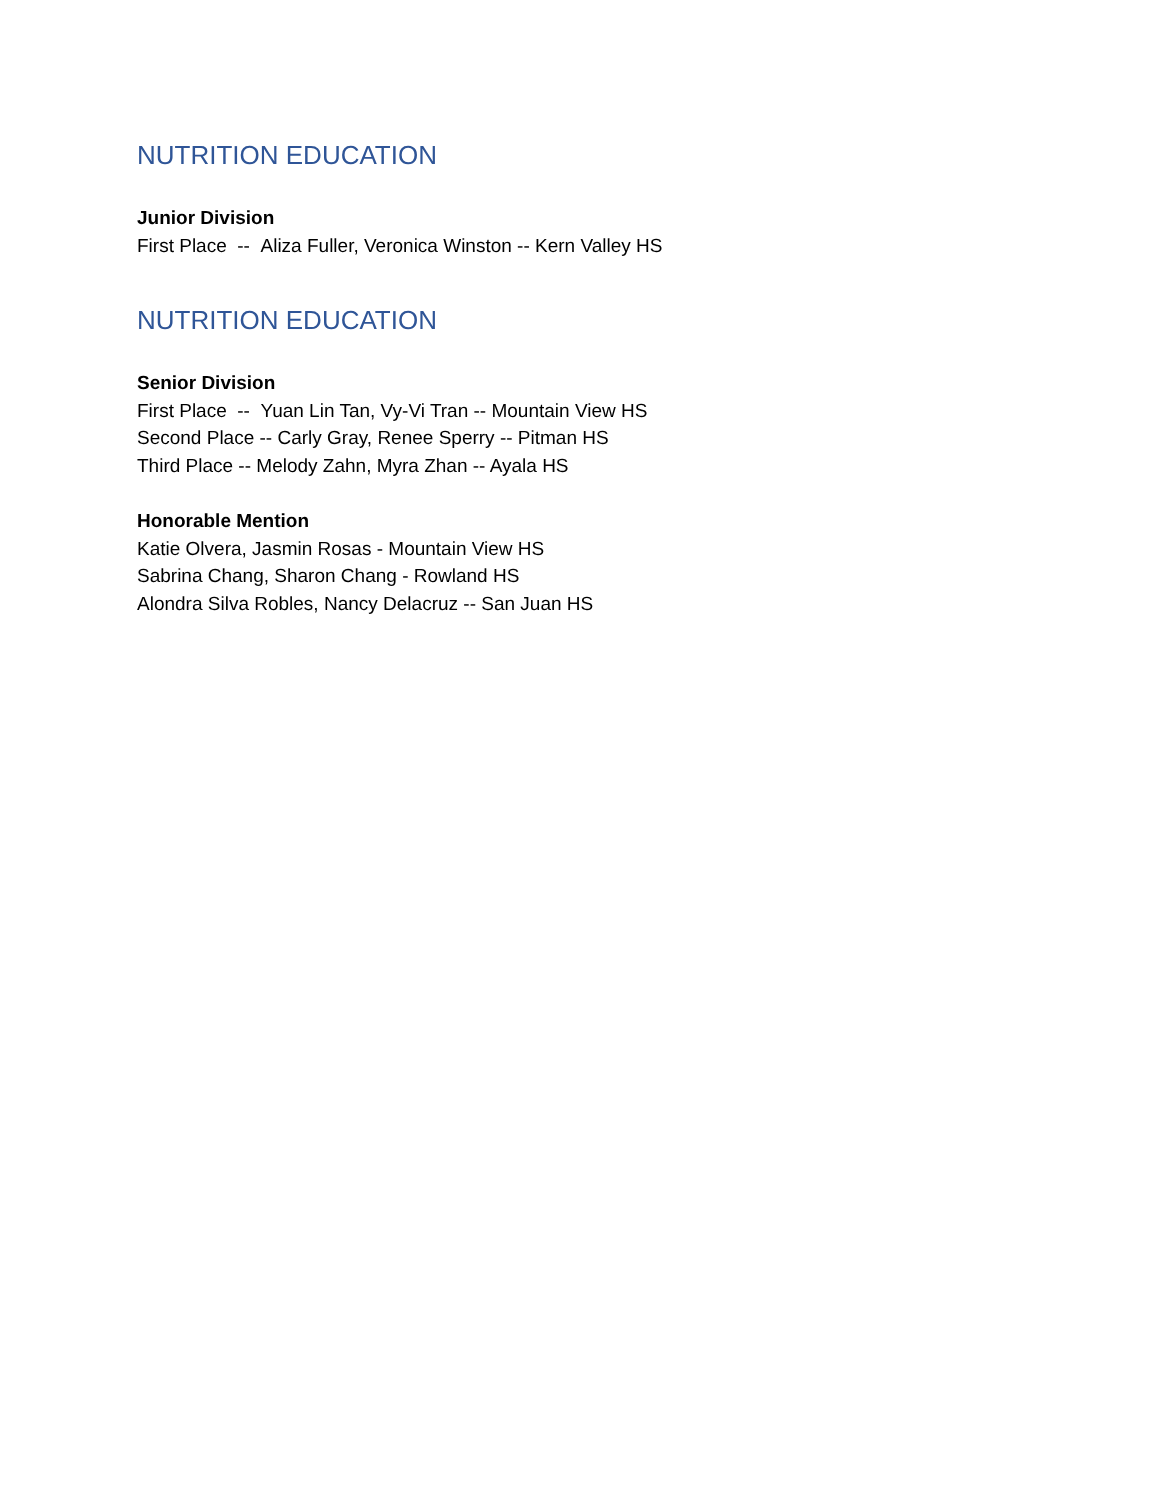NUTRITION EDUCATION
Junior Division
First Place -- Aliza Fuller, Veronica Winston -- Kern Valley HS
NUTRITION EDUCATION
Senior Division
First Place -- Yuan Lin Tan, Vy-Vi Tran -- Mountain View HS
Second Place -- Carly Gray, Renee Sperry -- Pitman HS
Third Place -- Melody Zahn, Myra Zhan -- Ayala HS
Honorable Mention
Katie Olvera, Jasmin Rosas - Mountain View HS
Sabrina Chang, Sharon Chang - Rowland HS
Alondra Silva Robles, Nancy Delacruz -- San Juan HS